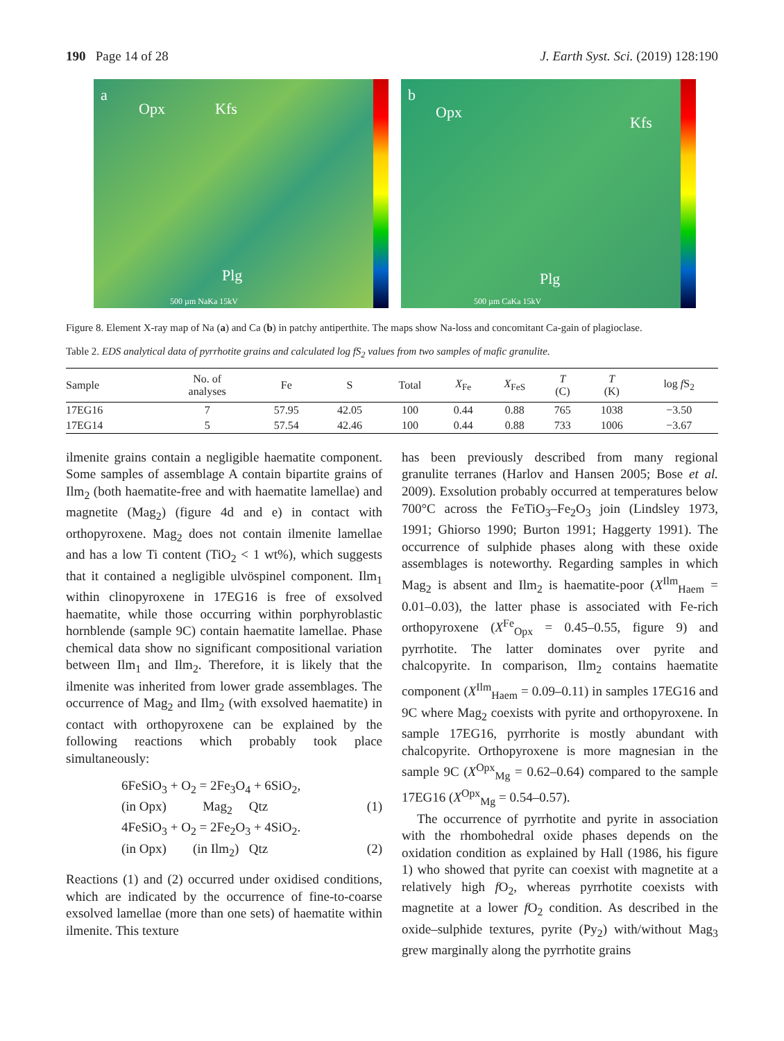190 Page 14 of 28 J. Earth Syst. Sci. (2019) 128:190
a
Opx Kfs
Plg
500 µm NaKa 15kV
b
Opx
Kfs
Plg
500 µm CaKa 15kV
Figure 8. Element X-ray map of Na (a) and Ca (b) in patchy antiperthite. The maps show Na-loss and concomitant Ca-gain of plagioclase.
Table 2. EDS analytical data of pyrrhotite grains and calculated log fS<sub>2</sub> values from two samples of mafic granulite.
| Sample | No. of analyses | Fe | S | Total | X<sub>Fe</sub> | X<sub>FeS</sub> | T (C) | T (K) | log f S<sub>2</sub> |
| --- | --- | --- | --- | --- | --- | --- | --- | --- | --- |
| 17EG16 | 7 | 57.95 | 42.05 | 100 | 0.44 | 0.88 | 765 | 1038 | −3.50 |
| 17EG14 | 5 | 57.54 | 42.46 | 100 | 0.44 | 0.88 | 733 | 1006 | −3.67 |
ilmenite grains contain a negligible haematite component. Some samples of assemblage A contain bipartite grains of Ilm<sub>2</sub> (both haematite-free and with haematite lamellae) and magnetite (Mag<sub>2</sub>) (figure 4d and e) in contact with orthopyroxene. Mag<sub>2</sub> does not contain ilmenite lamellae and has a low Ti content (TiO<sub>2</sub> < 1 wt%), which suggests that it contained a negligible ulvöspinel component. Ilm<sub>1</sub> within clinopyroxene in 17EG16 is free of exsolved haematite, while those occurring within porphyroblastic hornblende (sample 9C) contain haematite lamellae. Phase chemical data show no significant compositional variation between Ilm<sub>1</sub> and Ilm<sub>2</sub>. Therefore, it is likely that the ilmenite was inherited from lower grade assemblages. The occurrence of Mag<sub>2</sub> and Ilm<sub>2</sub> (with exsolved haematite) in contact with orthopyroxene can be explained by the following reactions which probably took place simultaneously:
6FeSiO<sub>3</sub> + O<sub>2</sub> = 2Fe<sub>3</sub>O<sub>4</sub> + 6SiO<sub>2</sub>,
(in Opx) Mag<sub>2</sub> Qtz (1)
4FeSiO<sub>3</sub> + O<sub>2</sub> = 2Fe<sub>2</sub>O<sub>3</sub> + 4SiO<sub>2</sub>.
(in Opx) (in Ilm<sub>2</sub>) Qtz (2)
Reactions (1) and (2) occurred under oxidised conditions, which are indicated by the occurrence of fine-to-coarse exsolved lamellae (more than one sets) of haematite within ilmenite. This texture
has been previously described from many regional granulite terranes (Harlov and Hansen 2005; Bose et al. 2009). Exsolution probably occurred at temperatures below 700°C across the FeTiO<sub>3</sub>–Fe<sub>2</sub>O<sub>3</sub> join (Lindsley 1973, 1991; Ghiorso 1990; Burton 1991; Haggerty 1991). The occurrence of sulphide phases along with these oxide assemblages is noteworthy. Regarding samples in which Mag<sub>2</sub> is absent and Ilm<sub>2</sub> is haematite-poor (X<sup>Ilm</sup><sub>Haem</sub> = 0.01–0.03), the latter phase is associated with Fe-rich orthopyroxene (X<sup>Fe</sup><sub>Opx</sub> = 0.45–0.55, figure 9) and pyrrhotite. The latter dominates over pyrite and chalcopyrite. In comparison, Ilm<sub>2</sub> contains haematite component (X<sup>Ilm</sup><sub>Haem</sub> = 0.09–0.11) in samples 17EG16 and 9C where Mag<sub>2</sub> coexists with pyrite and orthopyroxene. In sample 17EG16, pyrrhorite is mostly abundant with chalcopyrite. Orthopyroxene is more magnesian in the sample 9C (X<sup>Opx</sup><sub>Mg</sub> = 0.62–0.64) compared to the sample 17EG16 (X<sup>Opx</sup><sub>Mg</sub> = 0.54–0.57).
The occurrence of pyrrhotite and pyrite in association with the rhombohedral oxide phases depends on the oxidation condition as explained by Hall (1986, his figure 1) who showed that pyrite can coexist with magnetite at a relatively high f O<sub>2</sub>, whereas pyrrhotite coexists with magnetite at a lower f O<sub>2</sub> condition. As described in the oxide–sulphide textures, pyrite (Py<sub>2</sub>) with/without Mag<sub>3</sub> grew marginally along the pyrrhotite grains